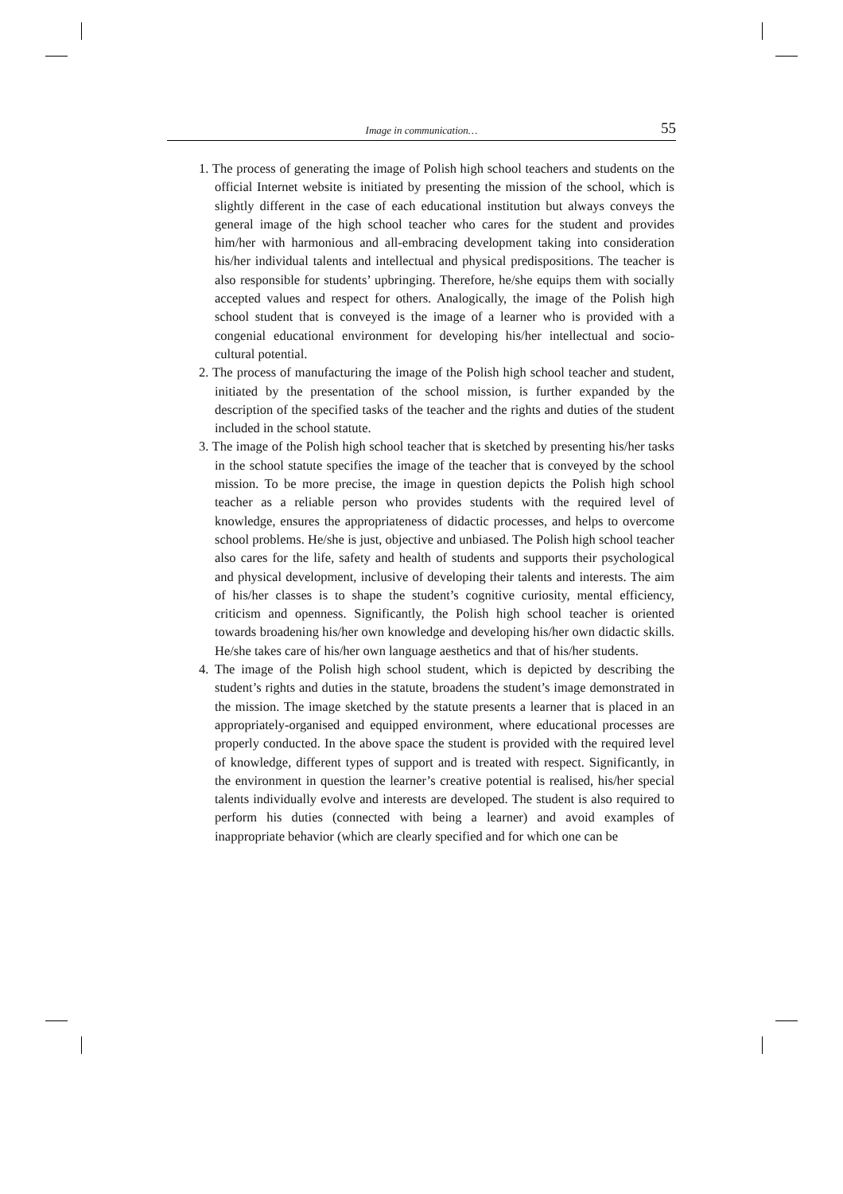Image in communication… 55
1. The process of generating the image of Polish high school teachers and students on the official Internet website is initiated by presenting the mission of the school, which is slightly different in the case of each educational institution but always conveys the general image of the high school teacher who cares for the student and provides him/her with harmonious and all-embracing development taking into consideration his/her individual talents and intellectual and physical predispositions. The teacher is also responsible for students’ upbringing. Therefore, he/she equips them with socially accepted values and respect for others. Analogically, the image of the Polish high school student that is conveyed is the image of a learner who is provided with a congenial educational environment for developing his/her intellectual and socio-cultural potential.
2. The process of manufacturing the image of the Polish high school teacher and student, initiated by the presentation of the school mission, is further expanded by the description of the specified tasks of the teacher and the rights and duties of the student included in the school statute.
3. The image of the Polish high school teacher that is sketched by presenting his/her tasks in the school statute specifies the image of the teacher that is conveyed by the school mission. To be more precise, the image in question depicts the Polish high school teacher as a reliable person who provides students with the required level of knowledge, ensures the appropriateness of didactic processes, and helps to overcome school problems. He/she is just, objective and unbiased. The Polish high school teacher also cares for the life, safety and health of students and supports their psychological and physical development, inclusive of developing their talents and interests. The aim of his/her classes is to shape the student’s cognitive curiosity, mental efficiency, criticism and openness. Significantly, the Polish high school teacher is oriented towards broadening his/her own knowledge and developing his/her own didactic skills. He/she takes care of his/her own language aesthetics and that of his/her students.
4. The image of the Polish high school student, which is depicted by describing the student’s rights and duties in the statute, broadens the student’s image demonstrated in the mission. The image sketched by the statute presents a learner that is placed in an appropriately-organised and equipped environment, where educational processes are properly conducted. In the above space the student is provided with the required level of knowledge, different types of support and is treated with respect. Significantly, in the environment in question the learner’s creative potential is realised, his/her special talents individually evolve and interests are developed. The student is also required to perform his duties (connected with being a learner) and avoid examples of inappropriate behavior (which are clearly specified and for which one can be